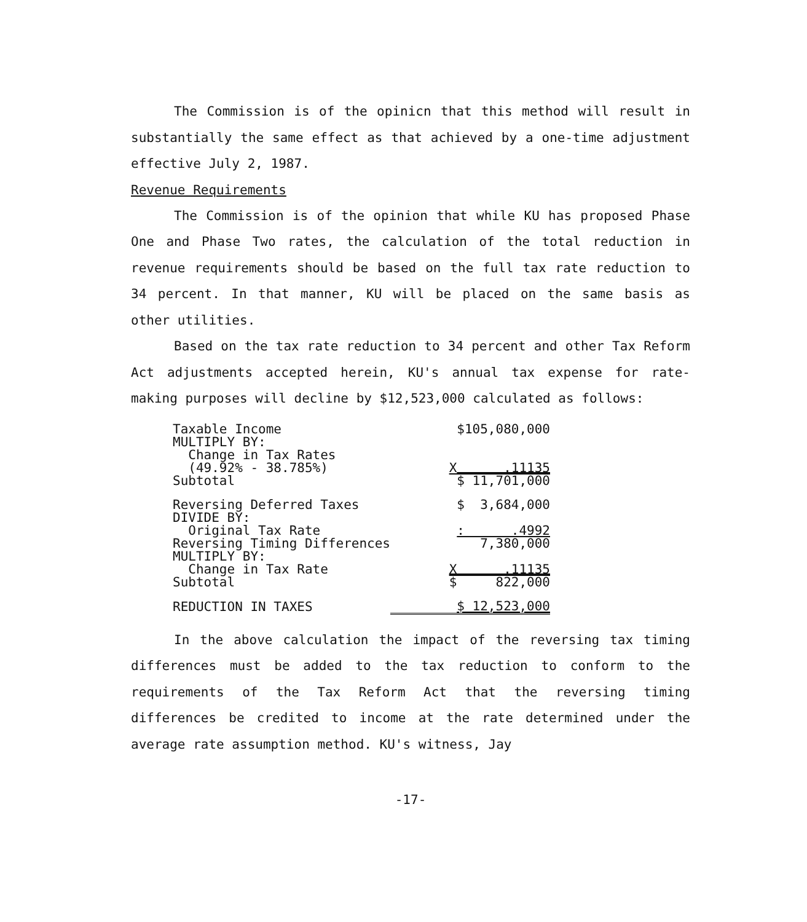The Commission is of the opinicn that this method will result in substantially the same effect as that achieved by a one-time adjustment effective July 2, 1987.
Revenue Requirements
The Commission is of the opinion that while KU has proposed Phase One and Phase Two rates, the calculation of the total reduction in revenue requirements should be based on the full tax rate reduction to 34 percent. In that manner, KU will be placed on the same basis as other utilities.
Based on the tax rate reduction to 34 percent and other Tax Reform Act adjustments accepted herein, KU's annual tax expense for rate-making purposes will decline by $12,523,000 calculated as follows:
| Taxable Income | $105,080,000 |
| MULTIPLY BY: | |
| Change in Tax Rates | |
| (49.92% - 38.785%) | X .11135 |
| Subtotal | $ 11,701,000 |
| Reversing Deferred Taxes | $ 3,684,000 |
| DIVIDE BY: | |
| Original Tax Rate | : .4992 |
| Reversing Timing Differences | 7,380,000 |
| MULTIPLY BY: | |
| Change in Tax Rate | X .11135 |
| Subtotal | $ 822,000 |
| REDUCTION IN TAXES | $ 12,523,000 |
In the above calculation the impact of the reversing tax timing differences must be added to the tax reduction to conform to the requirements of the Tax Reform Act that the reversing timing differences be credited to income at the rate determined under the average rate assumption method. KU's witness, Jay
-17-